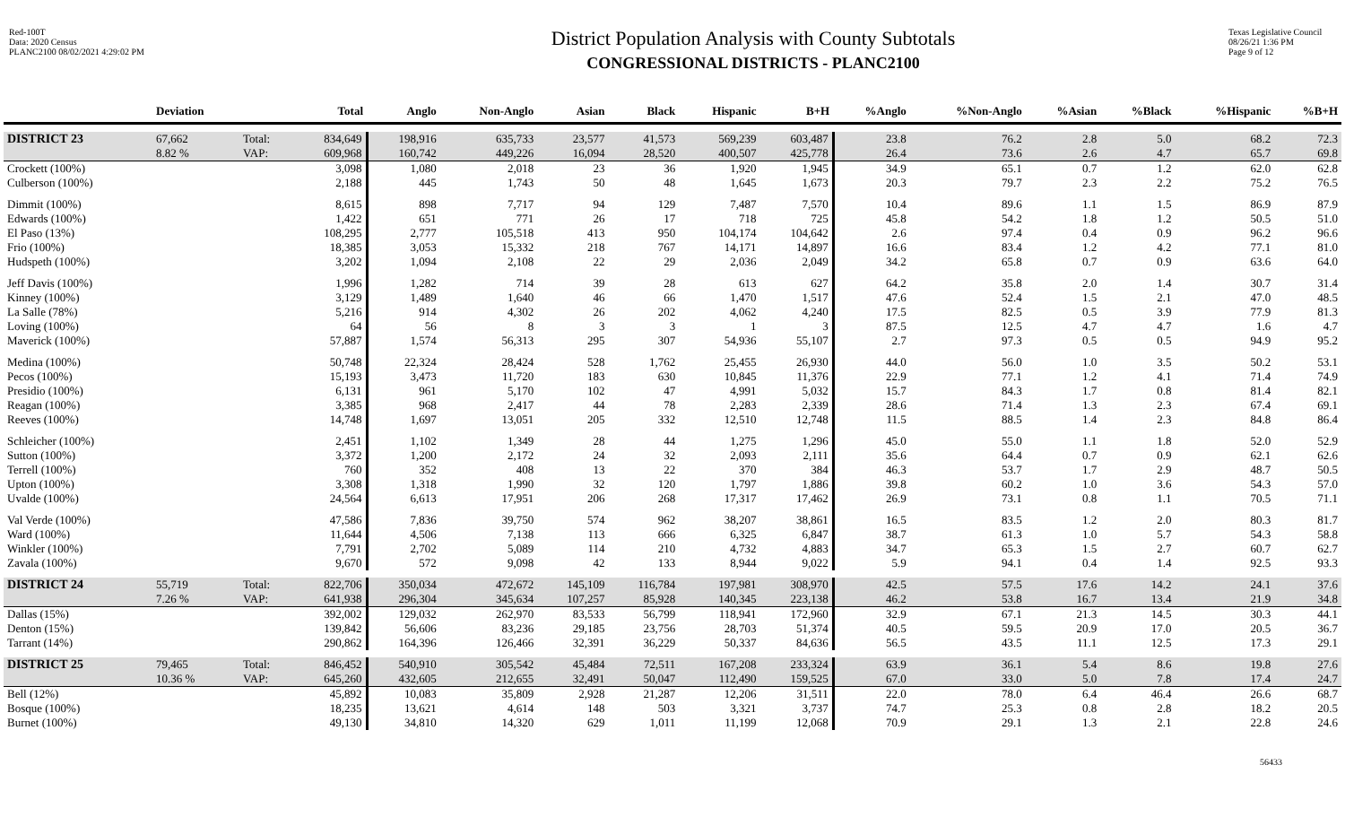Red-100T
Data: 2020 Census
PLANC2100 08/02/2021 4:29:02 PM
District Population Analysis with County Subtotals
CONGRESSIONAL DISTRICTS - PLANC2100
Texas Legislative Council
08/26/21 1:36 PM
Page 9 of 12
| | Deviation | | Total | Anglo | Non-Anglo | Asian | Black | Hispanic | B+H | %Anglo | %Non-Anglo | %Asian | %Black | %Hispanic | %B+H |
| --- | --- | --- | --- | --- | --- | --- | --- | --- | --- | --- | --- | --- | --- | --- | --- |
| DISTRICT 23 | 67,662 | Total: | 834,649 | 198,916 | 635,733 | 23,577 | 41,573 | 569,239 | 603,487 | 23.8 | 76.2 | 2.8 | 5.0 | 68.2 | 72.3 |
| | 8.82 % | VAP: | 609,968 | 160,742 | 449,226 | 16,094 | 28,520 | 400,507 | 425,778 | 26.4 | 73.6 | 2.6 | 4.7 | 65.7 | 69.8 |
| Crockett (100%) | | | 3,098 | 1,080 | 2,018 | 23 | 36 | 1,920 | 1,945 | 34.9 | 65.1 | 0.7 | 1.2 | 62.0 | 62.8 |
| Culberson (100%) | | | 2,188 | 445 | 1,743 | 50 | 48 | 1,645 | 1,673 | 20.3 | 79.7 | 2.3 | 2.2 | 75.2 | 76.5 |
| Dimmit (100%) | | | 8,615 | 898 | 7,717 | 94 | 129 | 7,487 | 7,570 | 10.4 | 89.6 | 1.1 | 1.5 | 86.9 | 87.9 |
| Edwards (100%) | | | 1,422 | 651 | 771 | 26 | 17 | 718 | 725 | 45.8 | 54.2 | 1.8 | 1.2 | 50.5 | 51.0 |
| El Paso (13%) | | | 108,295 | 2,777 | 105,518 | 413 | 950 | 104,174 | 104,642 | 2.6 | 97.4 | 0.4 | 0.9 | 96.2 | 96.6 |
| Frio (100%) | | | 18,385 | 3,053 | 15,332 | 218 | 767 | 14,171 | 14,897 | 16.6 | 83.4 | 1.2 | 4.2 | 77.1 | 81.0 |
| Hudspeth (100%) | | | 3,202 | 1,094 | 2,108 | 22 | 29 | 2,036 | 2,049 | 34.2 | 65.8 | 0.7 | 0.9 | 63.6 | 64.0 |
| Jeff Davis (100%) | | | 1,996 | 1,282 | 714 | 39 | 28 | 613 | 627 | 64.2 | 35.8 | 2.0 | 1.4 | 30.7 | 31.4 |
| Kinney (100%) | | | 3,129 | 1,489 | 1,640 | 46 | 66 | 1,470 | 1,517 | 47.6 | 52.4 | 1.5 | 2.1 | 47.0 | 48.5 |
| La Salle (78%) | | | 5,216 | 914 | 4,302 | 26 | 202 | 4,062 | 4,240 | 17.5 | 82.5 | 0.5 | 3.9 | 77.9 | 81.3 |
| Loving (100%) | | | 64 | 56 | 8 | 3 | 3 | 1 | 3 | 87.5 | 12.5 | 4.7 | 4.7 | 1.6 | 4.7 |
| Maverick (100%) | | | 57,887 | 1,574 | 56,313 | 295 | 307 | 54,936 | 55,107 | 2.7 | 97.3 | 0.5 | 0.5 | 94.9 | 95.2 |
| Medina (100%) | | | 50,748 | 22,324 | 28,424 | 528 | 1,762 | 25,455 | 26,930 | 44.0 | 56.0 | 1.0 | 3.5 | 50.2 | 53.1 |
| Pecos (100%) | | | 15,193 | 3,473 | 11,720 | 183 | 630 | 10,845 | 11,376 | 22.9 | 77.1 | 1.2 | 4.1 | 71.4 | 74.9 |
| Presidio (100%) | | | 6,131 | 961 | 5,170 | 102 | 47 | 4,991 | 5,032 | 15.7 | 84.3 | 1.7 | 0.8 | 81.4 | 82.1 |
| Reagan (100%) | | | 3,385 | 968 | 2,417 | 44 | 78 | 2,283 | 2,339 | 28.6 | 71.4 | 1.3 | 2.3 | 67.4 | 69.1 |
| Reeves (100%) | | | 14,748 | 1,697 | 13,051 | 205 | 332 | 12,510 | 12,748 | 11.5 | 88.5 | 1.4 | 2.3 | 84.8 | 86.4 |
| Schleicher (100%) | | | 2,451 | 1,102 | 1,349 | 28 | 44 | 1,275 | 1,296 | 45.0 | 55.0 | 1.1 | 1.8 | 52.0 | 52.9 |
| Sutton (100%) | | | 3,372 | 1,200 | 2,172 | 24 | 32 | 2,093 | 2,111 | 35.6 | 64.4 | 0.7 | 0.9 | 62.1 | 62.6 |
| Terrell (100%) | | | 760 | 352 | 408 | 13 | 22 | 370 | 384 | 46.3 | 53.7 | 1.7 | 2.9 | 48.7 | 50.5 |
| Upton (100%) | | | 3,308 | 1,318 | 1,990 | 32 | 120 | 1,797 | 1,886 | 39.8 | 60.2 | 1.0 | 3.6 | 54.3 | 57.0 |
| Uvalde (100%) | | | 24,564 | 6,613 | 17,951 | 206 | 268 | 17,317 | 17,462 | 26.9 | 73.1 | 0.8 | 1.1 | 70.5 | 71.1 |
| Val Verde (100%) | | | 47,586 | 7,836 | 39,750 | 574 | 962 | 38,207 | 38,861 | 16.5 | 83.5 | 1.2 | 2.0 | 80.3 | 81.7 |
| Ward (100%) | | | 11,644 | 4,506 | 7,138 | 113 | 666 | 6,325 | 6,847 | 38.7 | 61.3 | 1.0 | 5.7 | 54.3 | 58.8 |
| Winkler (100%) | | | 7,791 | 2,702 | 5,089 | 114 | 210 | 4,732 | 4,883 | 34.7 | 65.3 | 1.5 | 2.7 | 60.7 | 62.7 |
| Zavala (100%) | | | 9,670 | 572 | 9,098 | 42 | 133 | 8,944 | 9,022 | 5.9 | 94.1 | 0.4 | 1.4 | 92.5 | 93.3 |
| DISTRICT 24 | 55,719 | Total: | 822,706 | 350,034 | 472,672 | 145,109 | 116,784 | 197,981 | 308,970 | 42.5 | 57.5 | 17.6 | 14.2 | 24.1 | 37.6 |
| | 7.26 % | VAP: | 641,938 | 296,304 | 345,634 | 107,257 | 85,928 | 140,345 | 223,138 | 46.2 | 53.8 | 16.7 | 13.4 | 21.9 | 34.8 |
| Dallas (15%) | | | 392,002 | 129,032 | 262,970 | 83,533 | 56,799 | 118,941 | 172,960 | 32.9 | 67.1 | 21.3 | 14.5 | 30.3 | 44.1 |
| Denton (15%) | | | 139,842 | 56,606 | 83,236 | 29,185 | 23,756 | 28,703 | 51,374 | 40.5 | 59.5 | 20.9 | 17.0 | 20.5 | 36.7 |
| Tarrant (14%) | | | 290,862 | 164,396 | 126,466 | 32,391 | 36,229 | 50,337 | 84,636 | 56.5 | 43.5 | 11.1 | 12.5 | 17.3 | 29.1 |
| DISTRICT 25 | 79,465 | Total: | 846,452 | 540,910 | 305,542 | 45,484 | 72,511 | 167,208 | 233,324 | 63.9 | 36.1 | 5.4 | 8.6 | 19.8 | 27.6 |
| | 10.36 % | VAP: | 645,260 | 432,605 | 212,655 | 32,491 | 50,047 | 112,490 | 159,525 | 67.0 | 33.0 | 5.0 | 7.8 | 17.4 | 24.7 |
| Bell (12%) | | | 45,892 | 10,083 | 35,809 | 2,928 | 21,287 | 12,206 | 31,511 | 22.0 | 78.0 | 6.4 | 46.4 | 26.6 | 68.7 |
| Bosque (100%) | | | 18,235 | 13,621 | 4,614 | 148 | 503 | 3,321 | 3,737 | 74.7 | 25.3 | 0.8 | 2.8 | 18.2 | 20.5 |
| Burnet (100%) | | | 49,130 | 34,810 | 14,320 | 629 | 1,011 | 11,199 | 12,068 | 70.9 | 29.1 | 1.3 | 2.1 | 22.8 | 24.6 |
56433